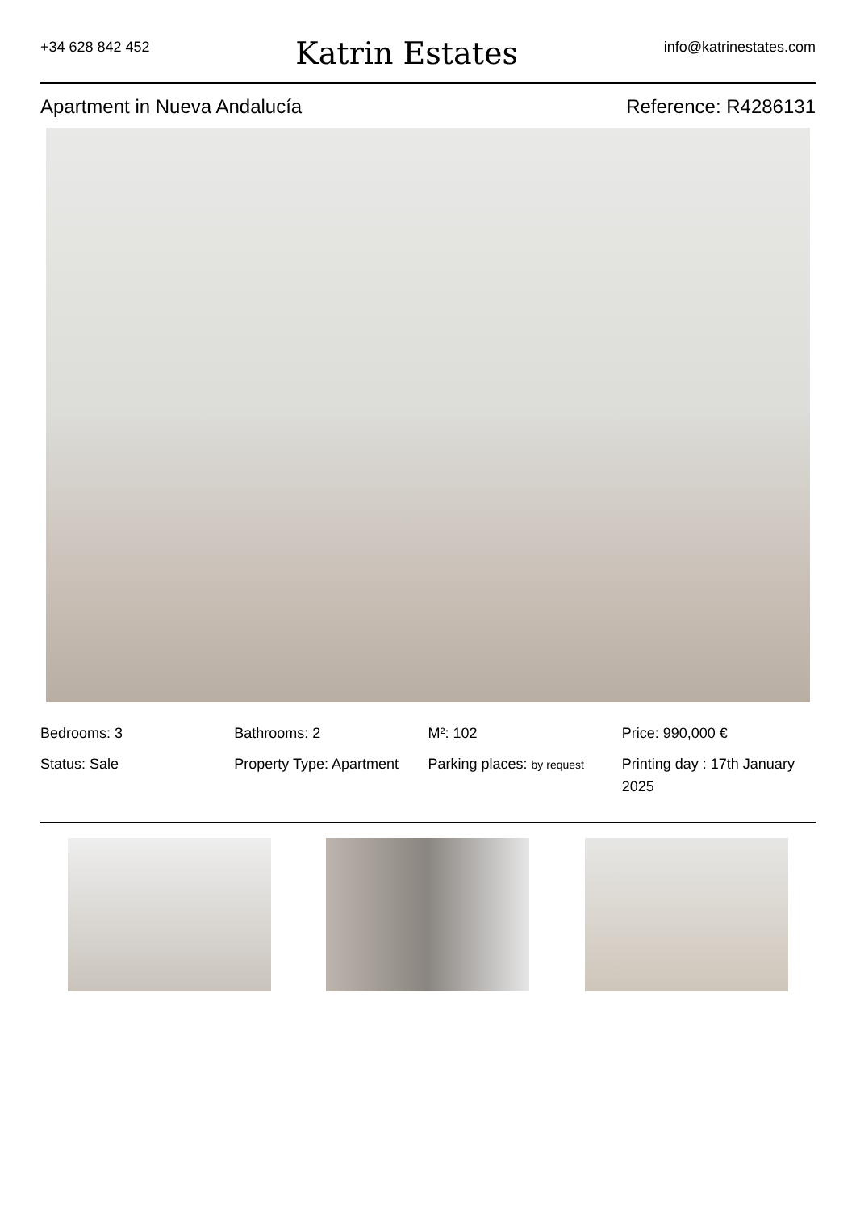+34 628 842 452
Katrin Estates
info@katrinestates.com
Apartment in Nueva Andalucía Reference: R4286131
Bedrooms: 3
Bathrooms: 2
M²: 102
Price: 990,000 €
Status: Sale
Property Type: Apartment
Parking places: by request
Printing day : 17th January 2025